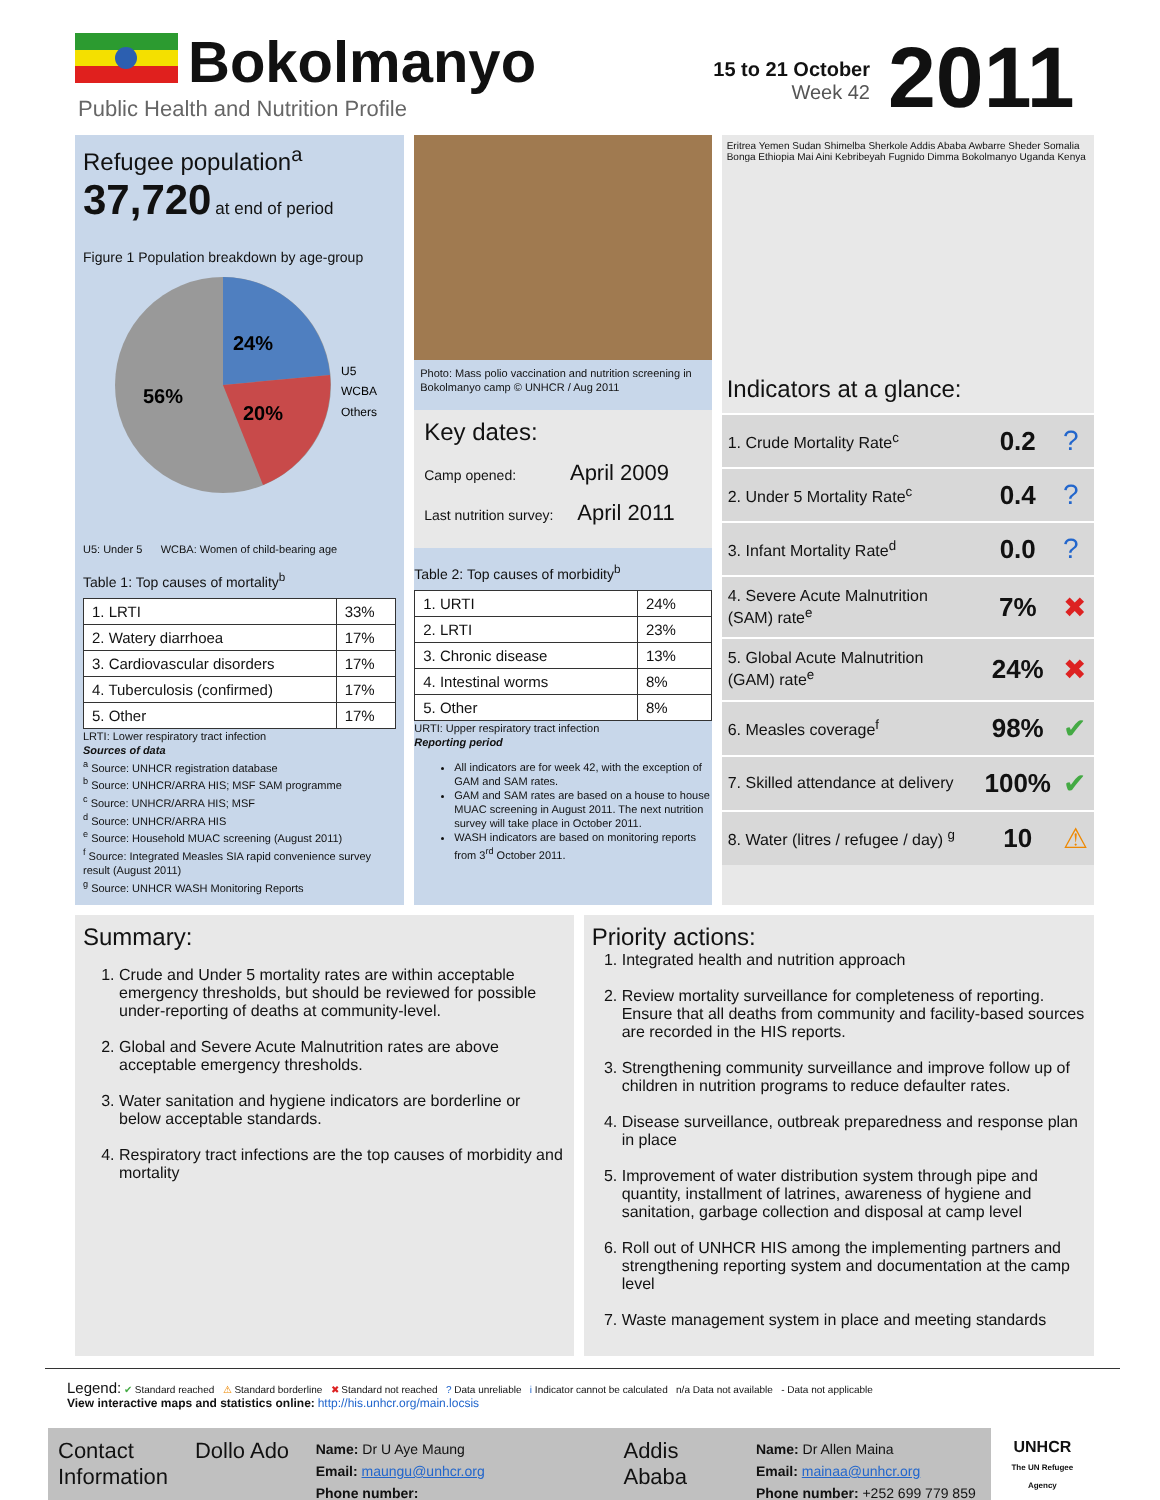Bokolmanyo
Public Health and Nutrition Profile
15 to 21 October
Week 42
2011
Refugee population<sup>a</sup>
37,720 at end of period
Figure 1 Population breakdown by age-group
24%
20%
56%
U5
WCBA
Others
U5: Under 5 WCBA: Women of child-bearing age
Table 1: Top causes of mortality<sup>b</sup>
| 1. LRTI | 33% |
| 2. Watery diarrhoea | 17% |
| 3. Cardiovascular disorders | 17% |
| 4. Tuberculosis (confirmed) | 17% |
| 5. Other | 17% |
LRTI: Lower respiratory tract infection
Sources of data
<sup>a</sup> Source: UNHCR registration database
<sup>b</sup> Source: UNHCR/ARRA HIS; MSF SAM programme
<sup>c</sup> Source: UNHCR/ARRA HIS; MSF
<sup>d</sup> Source: UNHCR/ARRA HIS
<sup>e</sup> Source: Household MUAC screening (August 2011)
<sup>f</sup> Source: Integrated Measles SIA rapid convenience survey result (August 2011)
<sup>g</sup> Source: UNHCR WASH Monitoring Reports
Photo: Mass polio vaccination and nutrition screening in Bokolmanyo camp © UNHCR / Aug 2011
Key dates:
Camp opened: April 2009
Last nutrition survey: April 2011
Table 2: Top causes of morbidity<sup>b</sup>
| 1. URTI | 24% |
| 2. LRTI | 23% |
| 3. Chronic disease | 13% |
| 4. Intestinal worms | 8% |
| 5. Other | 8% |
URTI: Upper respiratory tract infection
Reporting period
All indicators are for week 42, with the exception of GAM and SAM rates.
GAM and SAM rates are based on a house to house MUAC screening in August 2011. The next nutrition survey will take place in October 2011.
WASH indicators are based on monitoring reports from 3<sup>rd</sup> October 2011.
Eritrea Yemen Sudan Shimelba Sherkole Addis Ababa Awbarre Sheder Somalia Bonga Ethiopia Mai Aini Kebribeyah Fugnido Dimma Bokolmanyo Uganda Kenya
Indicators at a glance:
| 1. Crude Mortality Rate<sup>c</sup> | 0.2 | ? |
| 2. Under 5 Mortality Rate<sup>c</sup> | 0.4 | ? |
| 3. Infant Mortality Rate<sup>d</sup> | 0.0 | ? |
| 4. Severe Acute Malnutrition (SAM) rate<sup>e</sup> | 7% | ✖ |
| 5. Global Acute Malnutrition (GAM) rate<sup>e</sup> | 24% | ✖ |
| 6. Measles coverage<sup>f</sup> | 98% | ✔ |
| 7. Skilled attendance at delivery | 100% | ✔ |
| 8. Water (litres / refugee / day) <sup>g</sup> | 10 | ⚠ |
Summary:
1. Crude and Under 5 mortality rates are within acceptable emergency thresholds, but should be reviewed for possible under-reporting of deaths at community-level.
2. Global and Severe Acute Malnutrition rates are above acceptable emergency thresholds.
3. Water sanitation and hygiene indicators are borderline or below acceptable standards.
4. Respiratory tract infections are the top causes of morbidity and mortality
Priority actions:
1. Integrated health and nutrition approach
2. Review mortality surveillance for completeness of reporting. Ensure that all deaths from community and facility-based sources are recorded in the HIS reports.
3. Strengthening community surveillance and improve follow up of children in nutrition programs to reduce defaulter rates.
4. Disease surveillance, outbreak preparedness and response plan in place
5. Improvement of water distribution system through pipe and quantity, installment of latrines, awareness of hygiene and sanitation, garbage collection and disposal at camp level
6. Roll out of UNHCR HIS among the implementing partners and strengthening reporting system and documentation at the camp level
7. Waste management system in place and meeting standards
Legend: ✔ Standard reached ⚠ Standard borderline ✖ Standard not reached ? Data unreliable i Indicator cannot be calculated n/a Data not available - Data not applicable
View interactive maps and statistics online: http://his.unhcr.org/main.locsis
Contact Information
Dollo Ado
Name: Dr U Aye Maung
Email: maungu@unhcr.org
Phone number:
Addis Ababa
Name: Dr Allen Maina
Email: mainaa@unhcr.org
Phone number: +252 699 779 859
UNHCR
The UN Refugee Agency